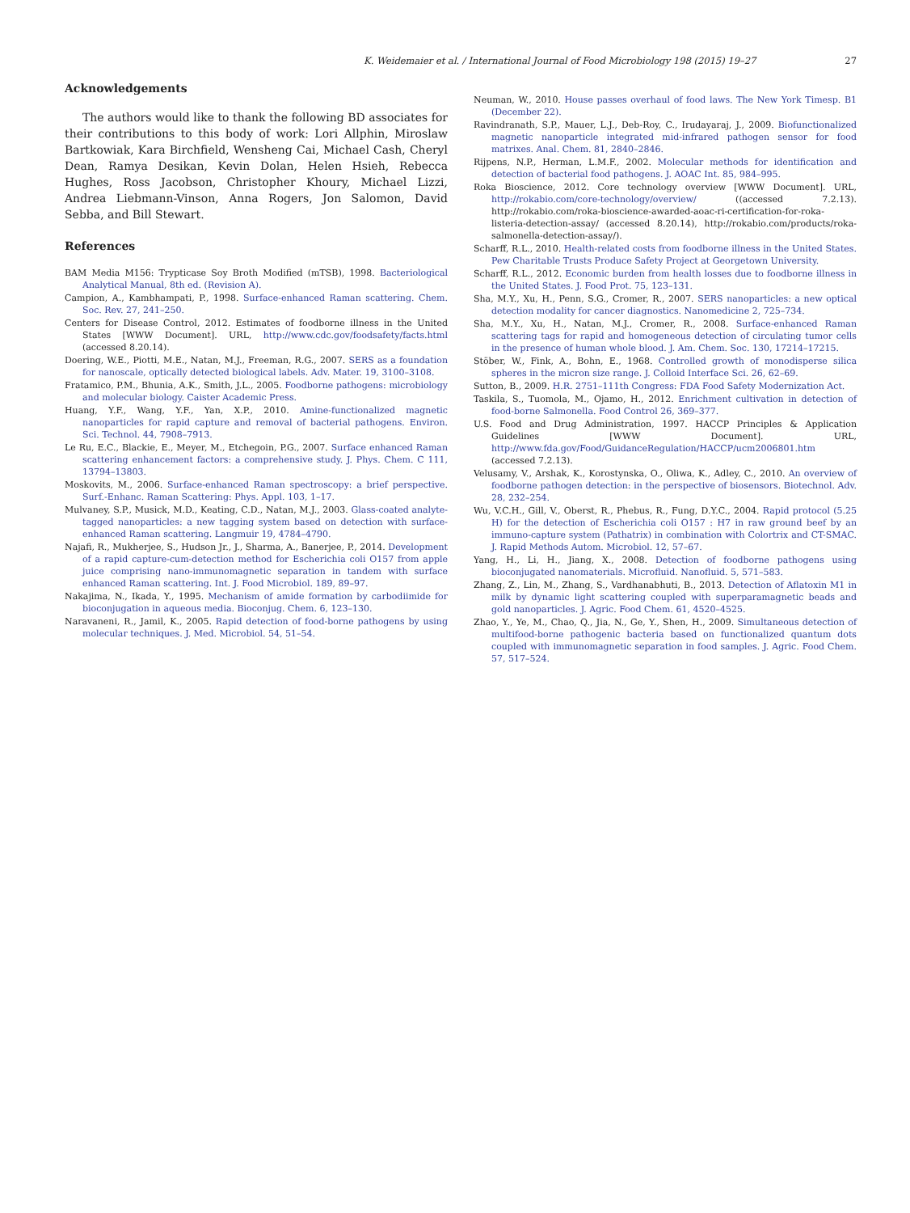K. Weidemaier et al. / International Journal of Food Microbiology 198 (2015) 19–27 27
Acknowledgements
The authors would like to thank the following BD associates for their contributions to this body of work: Lori Allphin, Miroslaw Bartkowiak, Kara Birchfield, Wensheng Cai, Michael Cash, Cheryl Dean, Ramya Desikan, Kevin Dolan, Helen Hsieh, Rebecca Hughes, Ross Jacobson, Christopher Khoury, Michael Lizzi, Andrea Liebmann-Vinson, Anna Rogers, Jon Salomon, David Sebba, and Bill Stewart.
References
BAM Media M156: Trypticase Soy Broth Modified (mTSB), 1998. Bacteriological Analytical Manual, 8th ed. (Revision A).
Campion, A., Kambhampati, P., 1998. Surface-enhanced Raman scattering. Chem. Soc. Rev. 27, 241–250.
Centers for Disease Control, 2012. Estimates of foodborne illness in the United States [WWW Document]. URL, http://www.cdc.gov/foodsafety/facts.html (accessed 8.20.14).
Doering, W.E., Piotti, M.E., Natan, M.J., Freeman, R.G., 2007. SERS as a foundation for nanoscale, optically detected biological labels. Adv. Mater. 19, 3100–3108.
Fratamico, P.M., Bhunia, A.K., Smith, J.L., 2005. Foodborne pathogens: microbiology and molecular biology. Caister Academic Press.
Huang, Y.F., Wang, Y.F., Yan, X.P., 2010. Amine-functionalized magnetic nanoparticles for rapid capture and removal of bacterial pathogens. Environ. Sci. Technol. 44, 7908–7913.
Le Ru, E.C., Blackie, E., Meyer, M., Etchegoin, P.G., 2007. Surface enhanced Raman scattering enhancement factors: a comprehensive study. J. Phys. Chem. C 111, 13794–13803.
Moskovits, M., 2006. Surface-enhanced Raman spectroscopy: a brief perspective. Surf.-Enhanc. Raman Scattering: Phys. Appl. 103, 1–17.
Mulvaney, S.P., Musick, M.D., Keating, C.D., Natan, M.J., 2003. Glass-coated analyte-tagged nanoparticles: a new tagging system based on detection with surface-enhanced Raman scattering. Langmuir 19, 4784–4790.
Najafi, R., Mukherjee, S., Hudson Jr., J., Sharma, A., Banerjee, P., 2014. Development of a rapid capture-cum-detection method for Escherichia coli O157 from apple juice comprising nano-immunomagnetic separation in tandem with surface enhanced Raman scattering. Int. J. Food Microbiol. 189, 89–97.
Nakajima, N., Ikada, Y., 1995. Mechanism of amide formation by carbodiimide for bioconjugation in aqueous media. Bioconjug. Chem. 6, 123–130.
Naravaneni, R., Jamil, K., 2005. Rapid detection of food-borne pathogens by using molecular techniques. J. Med. Microbiol. 54, 51–54.
Neuman, W., 2010. House passes overhaul of food laws. The New York Timesp. B1 (December 22).
Ravindranath, S.P., Mauer, L.J., Deb-Roy, C., Irudayaraj, J., 2009. Biofunctionalized magnetic nanoparticle integrated mid-infrared pathogen sensor for food matrixes. Anal. Chem. 81, 2840–2846.
Rijpens, N.P., Herman, L.M.F., 2002. Molecular methods for identification and detection of bacterial food pathogens. J. AOAC Int. 85, 984–995.
Roka Bioscience, 2012. Core technology overview [WWW Document]. URL, http://rokabio.com/core-technology/overview/ ((accessed 7.2.13). http://rokabio.com/roka-bioscience-awarded-aoac-ri-certification-for-roka-listeria-detection-assay/ (accessed 8.20.14), http://rokabio.com/products/roka-salmonella-detection-assay/).
Scharff, R.L., 2010. Health-related costs from foodborne illness in the United States. Pew Charitable Trusts Produce Safety Project at Georgetown University.
Scharff, R.L., 2012. Economic burden from health losses due to foodborne illness in the United States. J. Food Prot. 75, 123–131.
Sha, M.Y., Xu, H., Penn, S.G., Cromer, R., 2007. SERS nanoparticles: a new optical detection modality for cancer diagnostics. Nanomedicine 2, 725–734.
Sha, M.Y., Xu, H., Natan, M.J., Cromer, R., 2008. Surface-enhanced Raman scattering tags for rapid and homogeneous detection of circulating tumor cells in the presence of human whole blood. J. Am. Chem. Soc. 130, 17214–17215.
Stöber, W., Fink, A., Bohn, E., 1968. Controlled growth of monodisperse silica spheres in the micron size range. J. Colloid Interface Sci. 26, 62–69.
Sutton, B., 2009. H.R. 2751–111th Congress: FDA Food Safety Modernization Act.
Taskila, S., Tuomola, M., Ojamo, H., 2012. Enrichment cultivation in detection of food-borne Salmonella. Food Control 26, 369–377.
U.S. Food and Drug Administration, 1997. HACCP Principles & Application Guidelines [WWW Document]. URL, http://www.fda.gov/Food/GuidanceRegulation/HACCP/ucm2006801.htm (accessed 7.2.13).
Velusamy, V., Arshak, K., Korostynska, O., Oliwa, K., Adley, C., 2010. An overview of foodborne pathogen detection: in the perspective of biosensors. Biotechnol. Adv. 28, 232–254.
Wu, V.C.H., Gill, V., Oberst, R., Phebus, R., Fung, D.Y.C., 2004. Rapid protocol (5.25 H) for the detection of Escherichia coli O157 : H7 in raw ground beef by an immuno-capture system (Pathatrix) in combination with Colortrix and CT-SMAC. J. Rapid Methods Autom. Microbiol. 12, 57–67.
Yang, H., Li, H., Jiang, X., 2008. Detection of foodborne pathogens using bioconjugated nanomaterials. Microfluid. Nanofluid. 5, 571–583.
Zhang, Z., Lin, M., Zhang, S., Vardhanabhuti, B., 2013. Detection of Aflatoxin M1 in milk by dynamic light scattering coupled with superparamagnetic beads and gold nanoparticles. J. Agric. Food Chem. 61, 4520–4525.
Zhao, Y., Ye, M., Chao, Q., Jia, N., Ge, Y., Shen, H., 2009. Simultaneous detection of multifood-borne pathogenic bacteria based on functionalized quantum dots coupled with immunomagnetic separation in food samples. J. Agric. Food Chem. 57, 517–524.